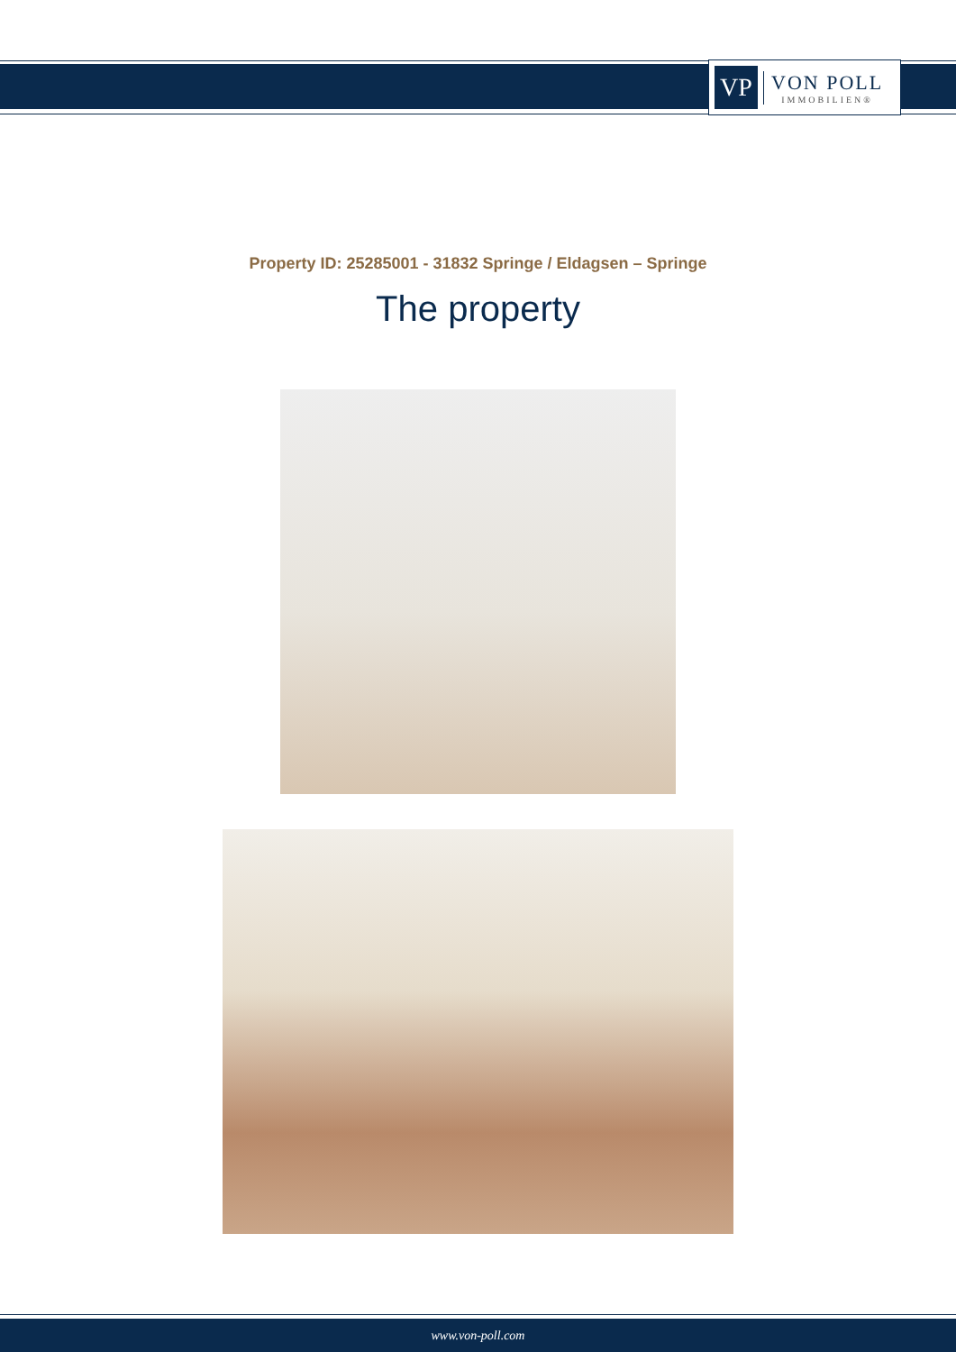VP
VON POLL
IMMOBILIEN®
Property ID: 25285001 - 31832 Springe / Eldagsen – Springe
The property
www.von-poll.com